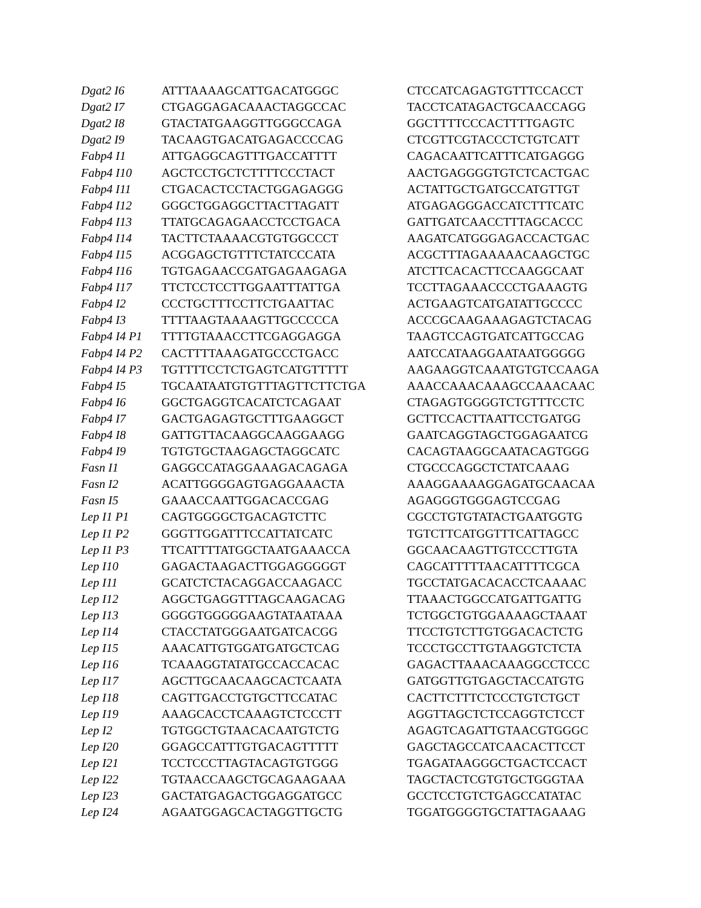| Dgat2 I6 | ATTTAAAAGCATTGACATGGGC | CTCCATCAGAGTGTTTCCACCT |
| Dgat2 I7 | CTGAGGAGACAAACTAGGCCAC | TACCTCATAGACTGCAACCAGG |
| Dgat2 I8 | GTACTATGAAGGTTGGGCCAGA | GGCTTTTCCCACTTTTGAGTC |
| Dgat2 I9 | TACAAGTGACATGAGACCCCAG | CTCGTTCGTACCCTCTGTCATT |
| Fabp4 I1 | ATTGAGGCAGTTTGACCATTTT | CAGACAATTCATTTCATGAGGG |
| Fabp4 I10 | AGCTCCTGCTCTTTTCCCTACT | AACTGAGGGGTGTCTCACTGAC |
| Fabp4 I11 | CTGACACTCCTACTGGAGAGGG | ACTATTGCTGATGCCATGTTGT |
| Fabp4 I12 | GGGCTGGAGGCTTACTTAGATT | ATGAGAGGGACCATCTTTCATC |
| Fabp4 I13 | TTATGCAGAGAACCTCCTGACA | GATTGATCAACCTTTAGCACCC |
| Fabp4 I14 | TACTTCTAAAACGTGTGGCCCT | AAGATCATGGGAGACCACTGAC |
| Fabp4 I15 | ACGGAGCTGTTTCTATCCCATA | ACGCTTTAGAAAAACAAGCTGC |
| Fabp4 I16 | TGTGAGAACCGATGAGAAGAGA | ATCTTCACACTTCCAAGGCAAT |
| Fabp4 I17 | TTCTCCTCCTTGGAATTTATTGA | TCCTTAGAAACCCCTGAAAGTG |
| Fabp4 I2 | CCCTGCTTTCCTTCTGAATTAC | ACTGAAGTCATGATATTGCCCC |
| Fabp4 I3 | TTTTAAGTAAAAGTTGCCCCCA | ACCCGCAAGAAAGAGTCTACAG |
| Fabp4 I4 P1 | TTTTGTAAACCTTCGAGGAGGA | TAAGTCCAGTGATCATTGCCAG |
| Fabp4 I4 P2 | CACTTTTAAAGATGCCCTGACC | AATCCATAAGGAATAATGGGGG |
| Fabp4 I4 P3 | TGTTTTCCTCTGAGTCATGTTTTT | AAGAAGGTCAAATGTGTCCAAGA |
| Fabp4 I5 | TGCAATAATGTGTTTAGTTCTTCTGA | AAACCAAACAAAGCCAAACAAC |
| Fabp4 I6 | GGCTGAGGTCACATCTCAGAAT | CTAGAGTGGGGTCTGTTTCCTC |
| Fabp4 I7 | GACTGAGAGTGCTTTGAAGGCT | GCTTCCACTTAATTCCTGATGG |
| Fabp4 I8 | GATTGTTACAAGGCAAGGAAGG | GAATCAGGTAGCTGGAGAATCG |
| Fabp4 I9 | TGTGTGCTAAGAGCTAGGCATC | CACAGTAAGGCAATACAGTGGG |
| Fasn I1 | GAGGCCATAGGAAAGACAGAGA | CTGCCCAGGCTCTATCAAAG |
| Fasn I2 | ACATTGGGGAGTGAGGAAACTA | AAAGGAAAAGGAGATGCAACAA |
| Fasn I5 | GAAACCAATTGGACACCGAG | AGAGGGTGGGAGTCCGAG |
| Lep I1 P1 | CAGTGGGGCTGACAGTCTTC | CGCCTGTGTATACTGAATGGTG |
| Lep I1 P2 | GGGTTGGATTTCCATTATCATC | TGTCTTCATGGTTTCATTAGCC |
| Lep I1 P3 | TTCATTTTATGGCTAATGAAACCA | GGCAACAAGTTGTCCCTTGTA |
| Lep I10 | GAGACTAAGACTTGGAGGGGGT | CAGCATTTTTAACATTTTCGCA |
| Lep I11 | GCATCTCTACAGGACCAAGACC | TGCCTATGACACACCTCAAAAC |
| Lep I12 | AGGCTGAGGTTTAGCAAGACAG | TTAAACTGGCCATGATTGATTG |
| Lep I13 | GGGGTGGGGGAAGTATAATAAA | TCTGGCTGTGGAAAAGCTAAAT |
| Lep I14 | CTACCTATGGGAATGATCACGG | TTCCTGTCTTGTGGACACTCTG |
| Lep I15 | AAACATTGTGGATGATGCTCAG | TCCCTGCCTTGTAAGGTCTCTA |
| Lep I16 | TCAAAGGTATATGCCACCACAC | GAGACTTAAACAAAGGCCTCCC |
| Lep I17 | AGCTTGCAACAAGCACTCAATA | GATGGTTGTGAGCTACCATGTG |
| Lep I18 | CAGTTGACCTGTGCTTCCATAC | CACTTCTTTCTCCCTGTCTGCT |
| Lep I19 | AAAGCACCTCAAAGTCTCCCTT | AGGTTAGCTCTCCAGGTCTCCT |
| Lep I2 | TGTGGCTGTAACACAATGTCTG | AGAGTCAGATTGTAACGTGGGC |
| Lep I20 | GGAGCCATTTGTGACAGTTTTT | GAGCTAGCCATCAACACTTCCT |
| Lep I21 | TCCTCCCTTAGTACAGTGTGGG | TGAGATAAGGGCTGACTCCACT |
| Lep I22 | TGTAACCAAGCTGCAGAAGAAA | TAGCTACTCGTGTGCTGGGTAA |
| Lep I23 | GACTATGAGACTGGAGGATGCC | GCCTCCTGTCTGAGCCATATAC |
| Lep I24 | AGAATGGAGCACTAGGTTGCTG | TGGATGGGGTGCTATTAGAAAG |